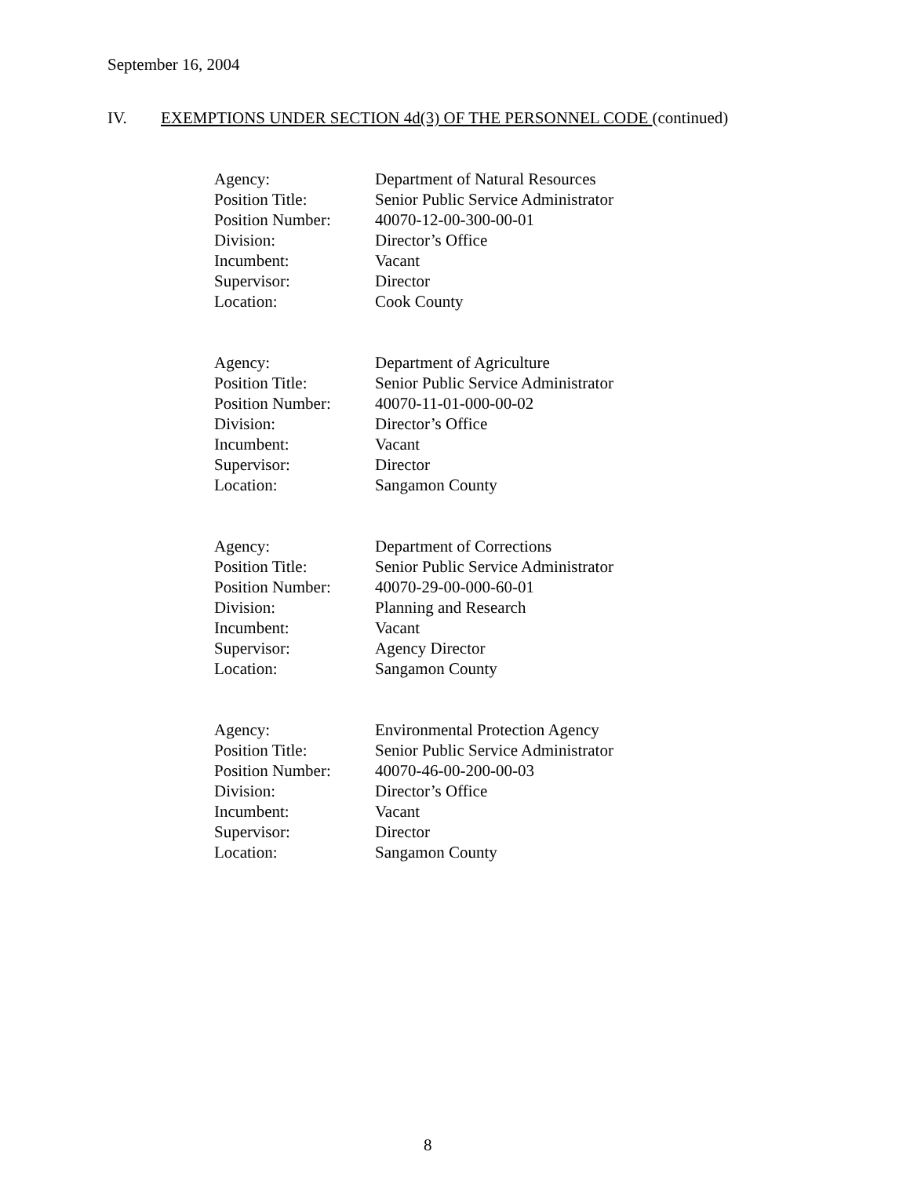September 16, 2004
IV. EXEMPTIONS UNDER SECTION 4d(3) OF THE PERSONNEL CODE (continued)
| Agency: | Department of Natural Resources |
| Position Title: | Senior Public Service Administrator |
| Position Number: | 40070-12-00-300-00-01 |
| Division: | Director’s Office |
| Incumbent: | Vacant |
| Supervisor: | Director |
| Location: | Cook County |
| Agency: | Department of Agriculture |
| Position Title: | Senior Public Service Administrator |
| Position Number: | 40070-11-01-000-00-02 |
| Division: | Director’s Office |
| Incumbent: | Vacant |
| Supervisor: | Director |
| Location: | Sangamon County |
| Agency: | Department of Corrections |
| Position Title: | Senior Public Service Administrator |
| Position Number: | 40070-29-00-000-60-01 |
| Division: | Planning and Research |
| Incumbent: | Vacant |
| Supervisor: | Agency Director |
| Location: | Sangamon County |
| Agency: | Environmental Protection Agency |
| Position Title: | Senior Public Service Administrator |
| Position Number: | 40070-46-00-200-00-03 |
| Division: | Director’s Office |
| Incumbent: | Vacant |
| Supervisor: | Director |
| Location: | Sangamon County |
8